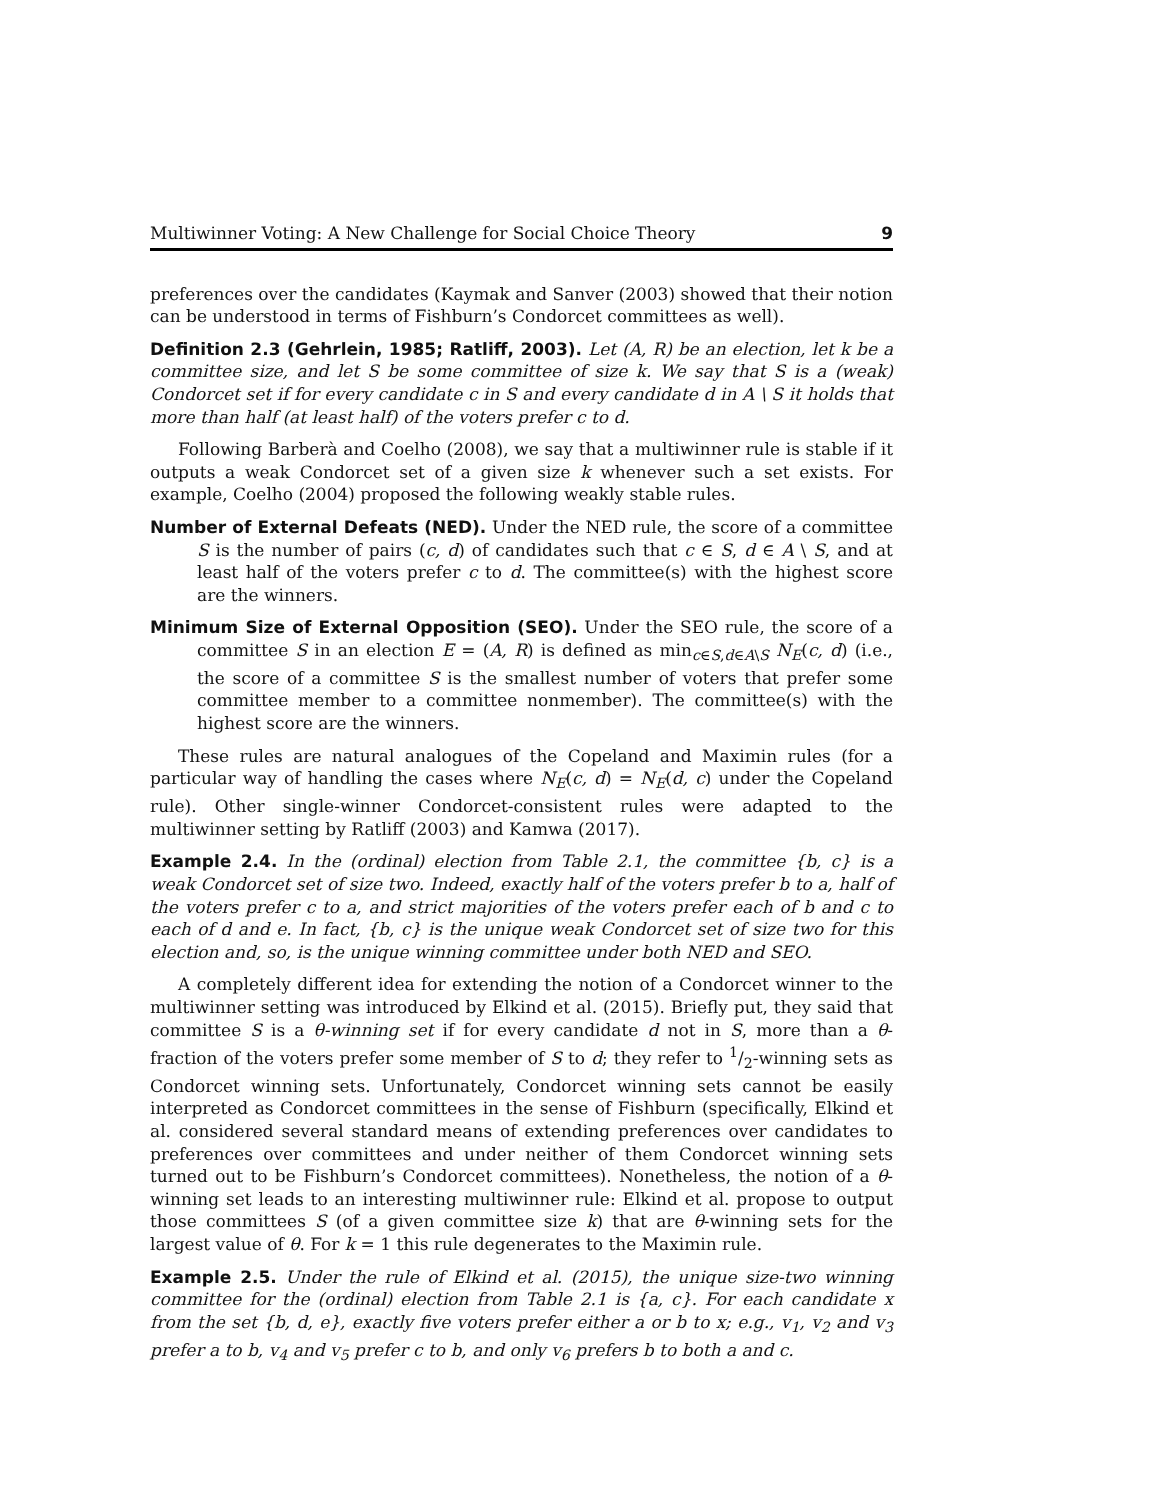Multiwinner Voting: A New Challenge for Social Choice Theory 9
preferences over the candidates (Kaymak and Sanver (2003) showed that their notion can be understood in terms of Fishburn’s Condorcet committees as well).
Definition 2.3 (Gehrlein, 1985; Ratliff, 2003). Let (A, R) be an election, let k be a committee size, and let S be some committee of size k. We say that S is a (weak) Condorcet set if for every candidate c in S and every candidate d in A \ S it holds that more than half (at least half) of the voters prefer c to d.
Following Barberà and Coelho (2008), we say that a multiwinner rule is stable if it outputs a weak Condorcet set of a given size k whenever such a set exists. For example, Coelho (2004) proposed the following weakly stable rules.
Number of External Defeats (NED). Under the NED rule, the score of a committee S is the number of pairs (c, d) of candidates such that c ∈ S, d ∈ A \ S, and at least half of the voters prefer c to d. The committee(s) with the highest score are the winners.
Minimum Size of External Opposition (SEO). Under the SEO rule, the score of a committee S in an election E = (A, R) is defined as min<sub>c∈S,d∈A\S</sub> N<sub>E</sub>(c, d) (i.e., the score of a committee S is the smallest number of voters that prefer some committee member to a committee nonmember). The committee(s) with the highest score are the winners.
These rules are natural analogues of the Copeland and Maximin rules (for a particular way of handling the cases where N<sub>E</sub>(c, d) = N<sub>E</sub>(d, c) under the Copeland rule). Other single-winner Condorcet-consistent rules were adapted to the multiwinner setting by Ratliff (2003) and Kamwa (2017).
Example 2.4. In the (ordinal) election from Table 2.1, the committee {b, c} is a weak Condorcet set of size two. Indeed, exactly half of the voters prefer b to a, half of the voters prefer c to a, and strict majorities of the voters prefer each of b and c to each of d and e. In fact, {b, c} is the unique weak Condorcet set of size two for this election and, so, is the unique winning committee under both NED and SEO.
A completely different idea for extending the notion of a Condorcet winner to the multiwinner setting was introduced by Elkind et al. (2015). Briefly put, they said that committee S is a θ-winning set if for every candidate d not in S, more than a θ-fraction of the voters prefer some member of S to d; they refer to 1/2-winning sets as Condorcet winning sets. Unfortunately, Condorcet winning sets cannot be easily interpreted as Condorcet committees in the sense of Fishburn (specifically, Elkind et al. considered several standard means of extending preferences over candidates to preferences over committees and under neither of them Condorcet winning sets turned out to be Fishburn’s Condorcet committees). Nonetheless, the notion of a θ-winning set leads to an interesting multiwinner rule: Elkind et al. propose to output those committees S (of a given committee size k) that are θ-winning sets for the largest value of θ. For k = 1 this rule degenerates to the Maximin rule.
Example 2.5. Under the rule of Elkind et al. (2015), the unique size-two winning committee for the (ordinal) election from Table 2.1 is {a, c}. For each candidate x from the set {b, d, e}, exactly five voters prefer either a or b to x; e.g., v<sub>1</sub>, v<sub>2</sub> and v<sub>3</sub> prefer a to b, v<sub>4</sub> and v<sub>5</sub> prefer c to b, and only v<sub>6</sub> prefers b to both a and c.